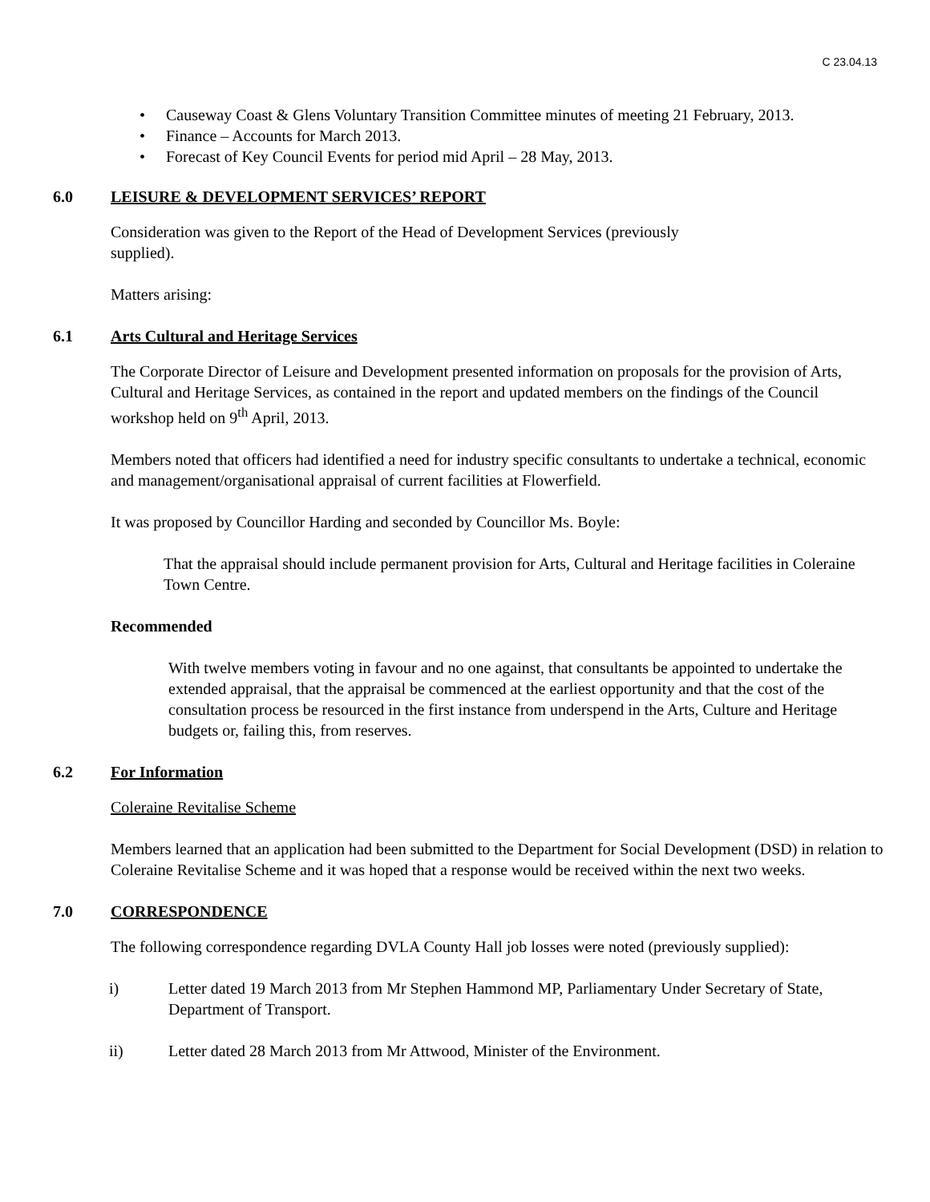C 23.04.13
• Causeway Coast & Glens Voluntary Transition Committee minutes of meeting 21 February, 2013.
• Finance – Accounts for March 2013.
• Forecast of Key Council Events for period mid April – 28 May, 2013.
6.0 LEISURE & DEVELOPMENT SERVICES’ REPORT
Consideration was given to the Report of the Head of Development Services (previously
supplied).
Matters arising:
6.1 Arts Cultural and Heritage Services
The Corporate Director of Leisure and Development presented information on proposals for the provision of Arts, Cultural and Heritage Services, as contained in the report and updated members on the findings of the Council workshop held on 9<sup>th</sup> April, 2013.
Members noted that officers had identified a need for industry specific consultants to undertake a technical, economic and management/organisational appraisal of current facilities at Flowerfield.
It was proposed by Councillor Harding and seconded by Councillor Ms. Boyle:
That the appraisal should include permanent provision for Arts, Cultural and Heritage facilities in Coleraine Town Centre.
Recommended
With twelve members voting in favour and no one against, that consultants be appointed to undertake the extended appraisal, that the appraisal be commenced at the earliest opportunity and that the cost of the consultation process be resourced in the first instance from underspend in the Arts, Culture and Heritage budgets or, failing this, from reserves.
6.2 For Information
Coleraine Revitalise Scheme
Members learned that an application had been submitted to the Department for Social Development (DSD) in relation to Coleraine Revitalise Scheme and it was hoped that a response would be received within the next two weeks.
7.0 CORRESPONDENCE
The following correspondence regarding DVLA County Hall job losses were noted (previously supplied):
i) Letter dated 19 March 2013 from Mr Stephen Hammond MP, Parliamentary Under Secretary of State, Department of Transport.
ii) Letter dated 28 March 2013 from Mr Attwood, Minister of the Environment.